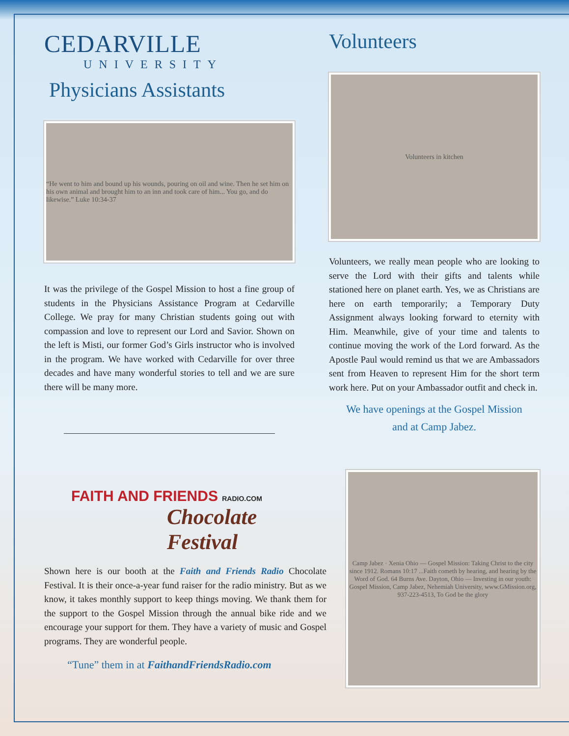CEDARVILLE
UNIVERSITY
Physicians Assistants
“He went to him and bound up his wounds, pouring on oil and wine. Then he set him on his own animal and brought him to an inn and took care of him... You go, and do likewise.” Luke 10:34-37
It was the privilege of the Gospel Mission to host a fine group of students in the Physicians Assistance Program at Cedarville College. We pray for many Christian students going out with compassion and love to represent our Lord and Savior. Shown on the left is Misti, our former God’s Girls instructor who is involved in the program. We have worked with Cedarville for over three decades and have many wonderful stories to tell and we are sure there will be many more.
FAITH AND FRIENDS RADIO.COM
Chocolate Festival
Shown here is our booth at the Faith and Friends Radio Chocolate Festival. It is their once-a-year fund raiser for the radio ministry. But as we know, it takes monthly support to keep things moving. We thank them for the support to the Gospel Mission through the annual bike ride and we encourage your support for them. They have a variety of music and Gospel programs. They are wonderful people.
“Tune” them in at FaithandFriendsRadio.com
Volunteers
Volunteers in kitchen
Volunteers, we really mean people who are looking to serve the Lord with their gifts and talents while stationed here on planet earth. Yes, we as Christians are here on earth temporarily; a Temporary Duty Assignment always looking forward to eternity with Him. Meanwhile, give of your time and talents to continue moving the work of the Lord forward. As the Apostle Paul would remind us that we are Ambassadors sent from Heaven to represent Him for the short term work here. Put on your Ambassador outfit and check in.
We have openings at the Gospel Mission
and at Camp Jabez.
Camp Jabez · Xenia Ohio — Gospel Mission: Taking Christ to the city since 1912. Romans 10:17 ...Faith cometh by hearing, and hearing by the Word of God. 64 Burns Ave. Dayton, Ohio — Investing in our youth: Gospel Mission, Camp Jabez, Nehemiah University, www.GMission.org, 937-223-4513, To God be the glory